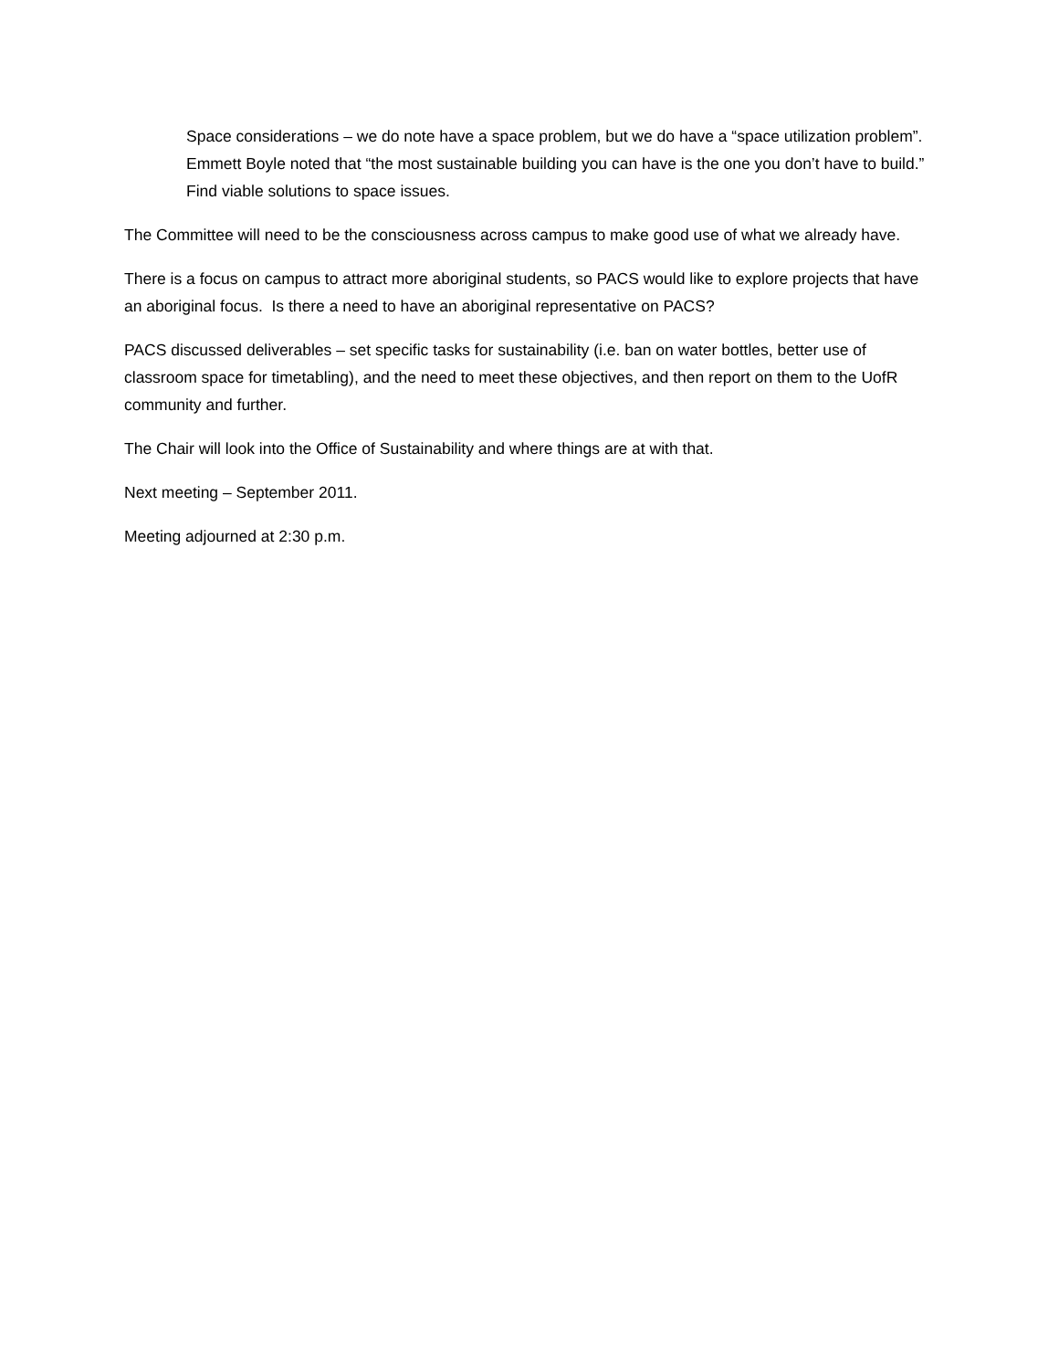Space considerations – we do note have a space problem, but we do have a “space utilization problem”. Emmett Boyle noted that “the most sustainable building you can have is the one you don’t have to build.” Find viable solutions to space issues.
The Committee will need to be the consciousness across campus to make good use of what we already have.
There is a focus on campus to attract more aboriginal students, so PACS would like to explore projects that have an aboriginal focus. Is there a need to have an aboriginal representative on PACS?
PACS discussed deliverables – set specific tasks for sustainability (i.e. ban on water bottles, better use of classroom space for timetabling), and the need to meet these objectives, and then report on them to the UofR community and further.
The Chair will look into the Office of Sustainability and where things are at with that.
Next meeting – September 2011.
Meeting adjourned at 2:30 p.m.